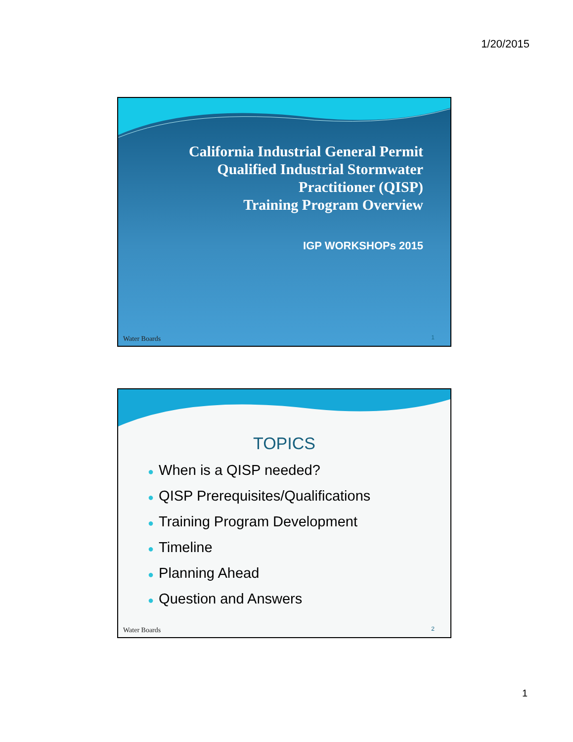1/20/2015
California Industrial General Permit
Qualified Industrial Stormwater
Practitioner (QISP)
Training Program Overview
IGP WORKSHOPs 2015
Water Boards 1
TOPICS
● When is a QISP needed?
● QISP Prerequisites/Qualifications
● Training Program Development
● Timeline
● Planning Ahead
● Question and Answers
Water Boards 2
1